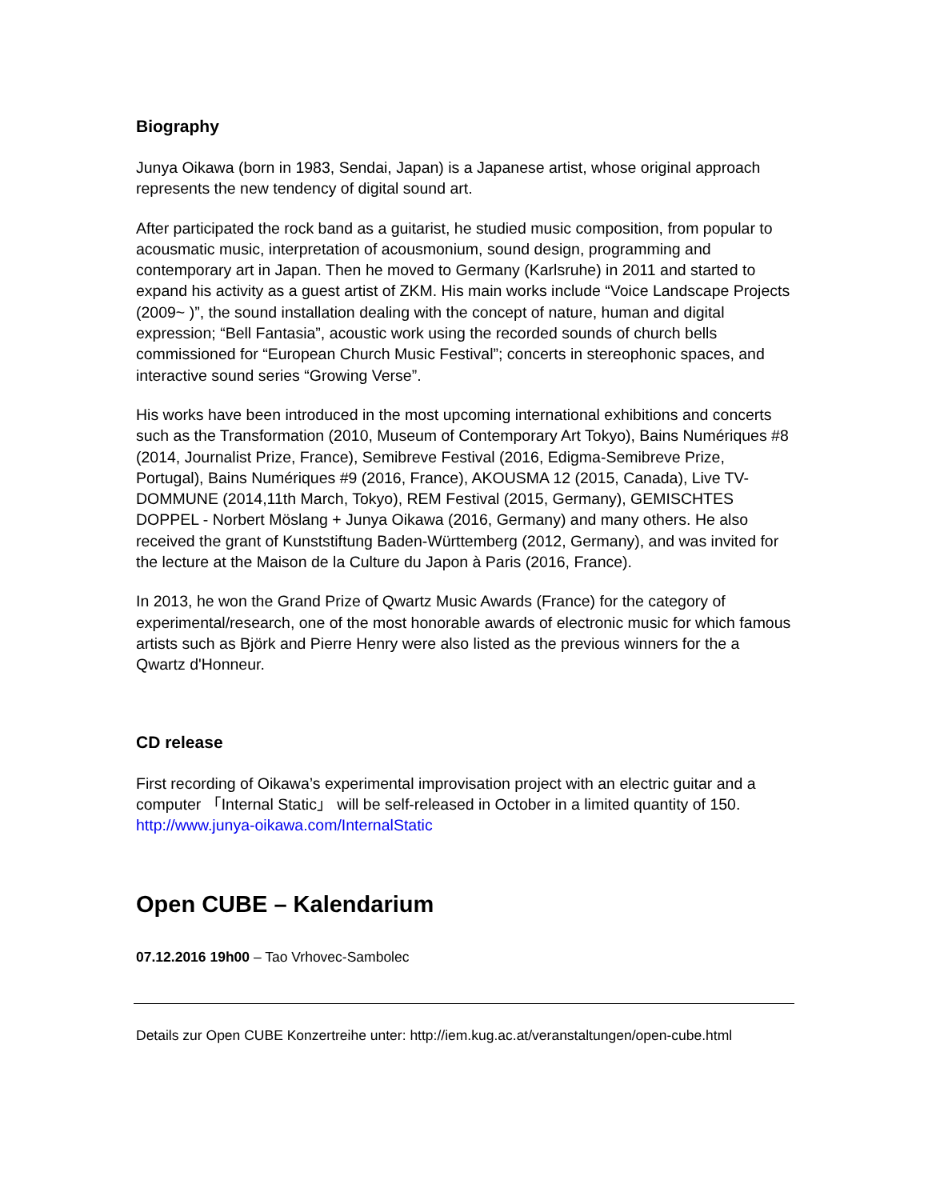Biography
Junya Oikawa (born in 1983, Sendai, Japan) is a Japanese artist, whose original approach represents the new tendency of digital sound art.
After participated the rock band as a guitarist, he studied music composition, from popular to acousmatic music, interpretation of acousmonium, sound design, programming and contemporary art in Japan. Then he moved to Germany (Karlsruhe) in 2011 and started to expand his activity as a guest artist of ZKM. His main works include “Voice Landscape Projects (2009~ )”, the sound installation dealing with the concept of nature, human and digital expression; “Bell Fantasia”, acoustic work using the recorded sounds of church bells commissioned for “European Church Music Festival”; concerts in stereophonic spaces, and interactive sound series “Growing Verse”.
His works have been introduced in the most upcoming international exhibitions and concerts such as the Transformation (2010, Museum of Contemporary Art Tokyo), Bains Numériques #8 (2014, Journalist Prize, France), Semibreve Festival (2016, Edigma-Semibreve Prize, Portugal), Bains Numériques #9 (2016, France), AKOUSMA 12 (2015, Canada), Live TV-DOMMUNE (2014,11th March, Tokyo), REM Festival (2015, Germany), GEMISCHTES DOPPEL - Norbert Möslang + Junya Oikawa (2016, Germany) and many others. He also received the grant of Kunststiftung Baden-Württemberg (2012, Germany), and was invited for the lecture at the Maison de la Culture du Japon à Paris (2016, France).
In 2013, he won the Grand Prize of Qwartz Music Awards (France) for the category of experimental/research, one of the most honorable awards of electronic music for which famous artists such as Björk and Pierre Henry were also listed as the previous winners for the a Qwartz d'Honneur.
CD release
First recording of Oikawa’s experimental improvisation project with an electric guitar and a computer 「Internal Static」 will be self-released in October in a limited quantity of 150. http://www.junya-oikawa.com/InternalStatic
Open CUBE – Kalendarium
07.12.2016 19h00 – Tao Vrhovec-Sambolec
Details zur Open CUBE Konzertreihe unter: http://iem.kug.ac.at/veranstaltungen/open-cube.html